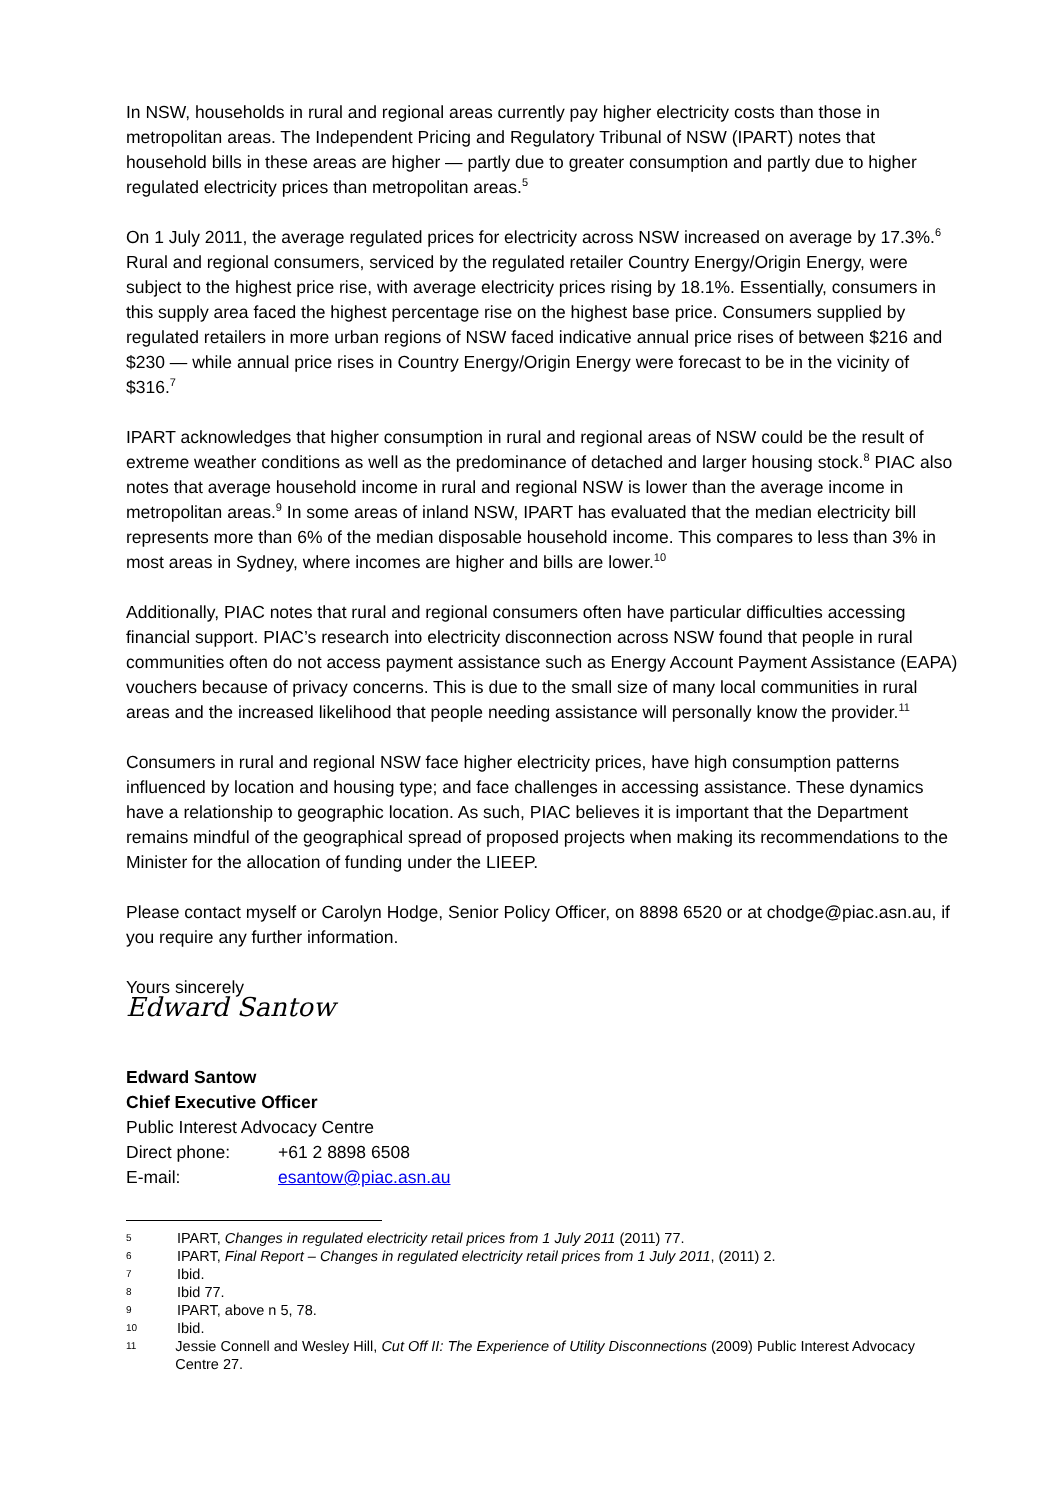In NSW, households in rural and regional areas currently pay higher electricity costs than those in metropolitan areas. The Independent Pricing and Regulatory Tribunal of NSW (IPART) notes that household bills in these areas are higher — partly due to greater consumption and partly due to higher regulated electricity prices than metropolitan areas.<sup>5</sup>
On 1 July 2011, the average regulated prices for electricity across NSW increased on average by 17.3%.<sup>6</sup> Rural and regional consumers, serviced by the regulated retailer Country Energy/Origin Energy, were subject to the highest price rise, with average electricity prices rising by 18.1%. Essentially, consumers in this supply area faced the highest percentage rise on the highest base price. Consumers supplied by regulated retailers in more urban regions of NSW faced indicative annual price rises of between $216 and $230 — while annual price rises in Country Energy/Origin Energy were forecast to be in the vicinity of $316.<sup>7</sup>
IPART acknowledges that higher consumption in rural and regional areas of NSW could be the result of extreme weather conditions as well as the predominance of detached and larger housing stock.<sup>8</sup> PIAC also notes that average household income in rural and regional NSW is lower than the average income in metropolitan areas.<sup>9</sup> In some areas of inland NSW, IPART has evaluated that the median electricity bill represents more than 6% of the median disposable household income. This compares to less than 3% in most areas in Sydney, where incomes are higher and bills are lower.<sup>10</sup>
Additionally, PIAC notes that rural and regional consumers often have particular difficulties accessing financial support. PIAC’s research into electricity disconnection across NSW found that people in rural communities often do not access payment assistance such as Energy Account Payment Assistance (EAPA) vouchers because of privacy concerns. This is due to the small size of many local communities in rural areas and the increased likelihood that people needing assistance will personally know the provider.<sup>11</sup>
Consumers in rural and regional NSW face higher electricity prices, have high consumption patterns influenced by location and housing type; and face challenges in accessing assistance. These dynamics have a relationship to geographic location. As such, PIAC believes it is important that the Department remains mindful of the geographical spread of proposed projects when making its recommendations to the Minister for the allocation of funding under the LIEEP.
Please contact myself or Carolyn Hodge, Senior Policy Officer, on 8898 6520 or at chodge@piac.asn.au, if you require any further information.
Yours sincerely
Edward Santow
Edward Santow
Chief Executive Officer
Public Interest Advocacy Centre
Direct phone: +61 2 8898 6508
E-mail: esantow@piac.asn.au
5 IPART, Changes in regulated electricity retail prices from 1 July 2011 (2011) 77.
6 IPART, Final Report – Changes in regulated electricity retail prices from 1 July 2011, (2011) 2.
7 Ibid.
8 Ibid 77.
9 IPART, above n 5, 78.
10 Ibid.
11 Jessie Connell and Wesley Hill, Cut Off II: The Experience of Utility Disconnections (2009) Public Interest Advocacy Centre 27.